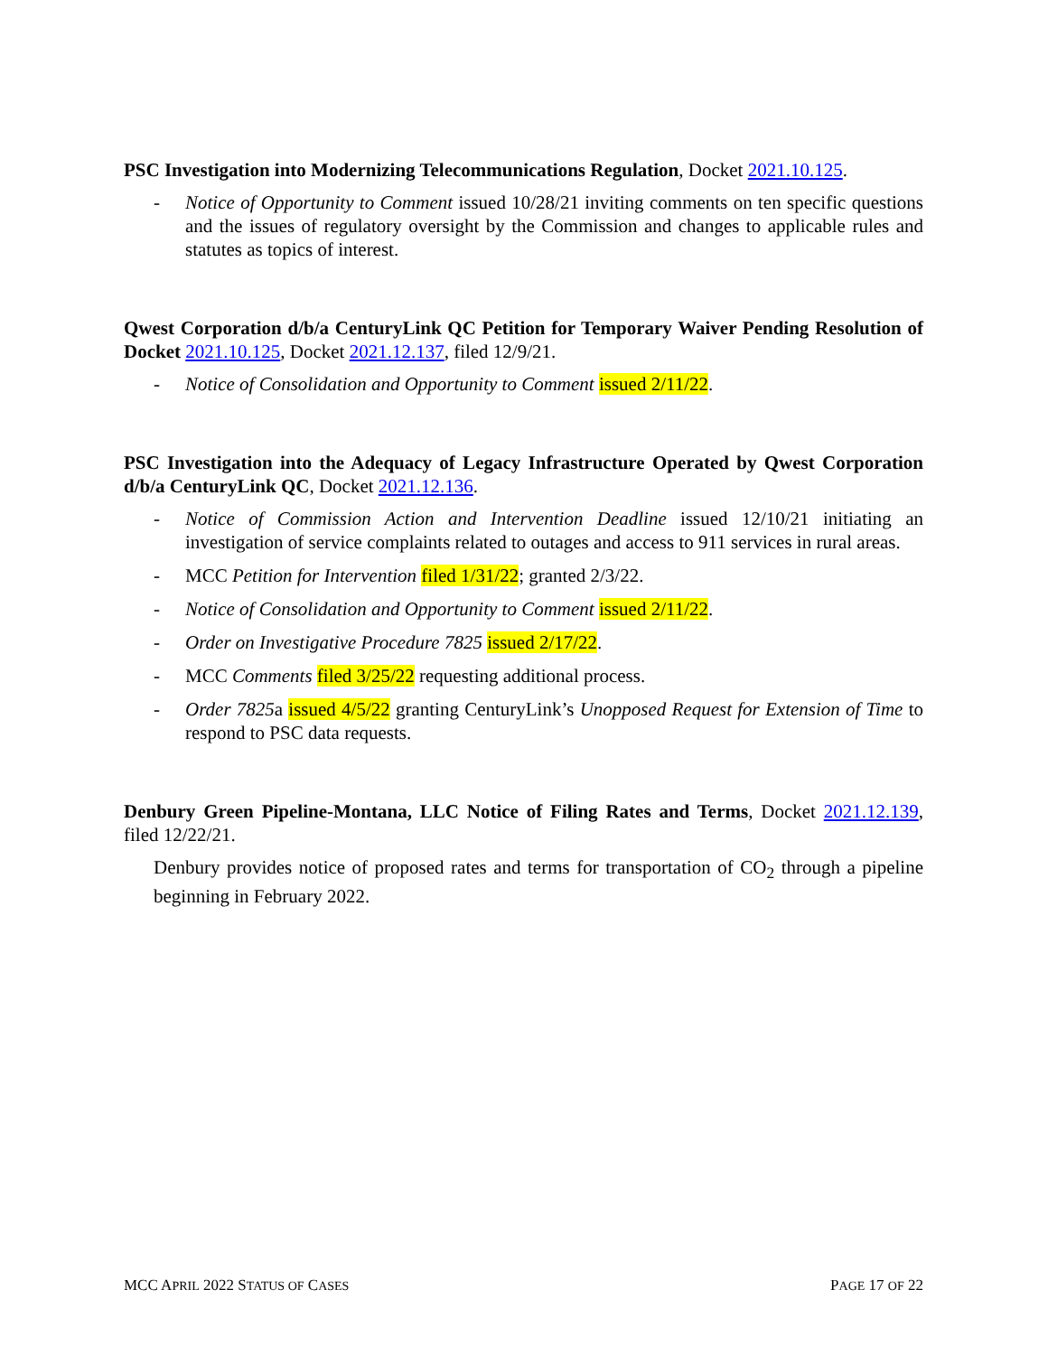PSC Investigation into Modernizing Telecommunications Regulation, Docket 2021.10.125.
- Notice of Opportunity to Comment issued 10/28/21 inviting comments on ten specific questions and the issues of regulatory oversight by the Commission and changes to applicable rules and statutes as topics of interest.
Qwest Corporation d/b/a CenturyLink QC Petition for Temporary Waiver Pending Resolution of Docket 2021.10.125, Docket 2021.12.137, filed 12/9/21.
- Notice of Consolidation and Opportunity to Comment issued 2/11/22.
PSC Investigation into the Adequacy of Legacy Infrastructure Operated by Qwest Corporation d/b/a CenturyLink QC, Docket 2021.12.136.
- Notice of Commission Action and Intervention Deadline issued 12/10/21 initiating an investigation of service complaints related to outages and access to 911 services in rural areas.
- MCC Petition for Intervention filed 1/31/22; granted 2/3/22.
- Notice of Consolidation and Opportunity to Comment issued 2/11/22.
- Order on Investigative Procedure 7825 issued 2/17/22.
- MCC Comments filed 3/25/22 requesting additional process.
- Order 7825a issued 4/5/22 granting CenturyLink’s Unopposed Request for Extension of Time to respond to PSC data requests.
Denbury Green Pipeline-Montana, LLC Notice of Filing Rates and Terms, Docket 2021.12.139, filed 12/22/21.
Denbury provides notice of proposed rates and terms for transportation of CO<sub>2</sub> through a pipeline beginning in February 2022.
MCC APRIL 2022 STATUS OF CASES PAGE 17 OF 22